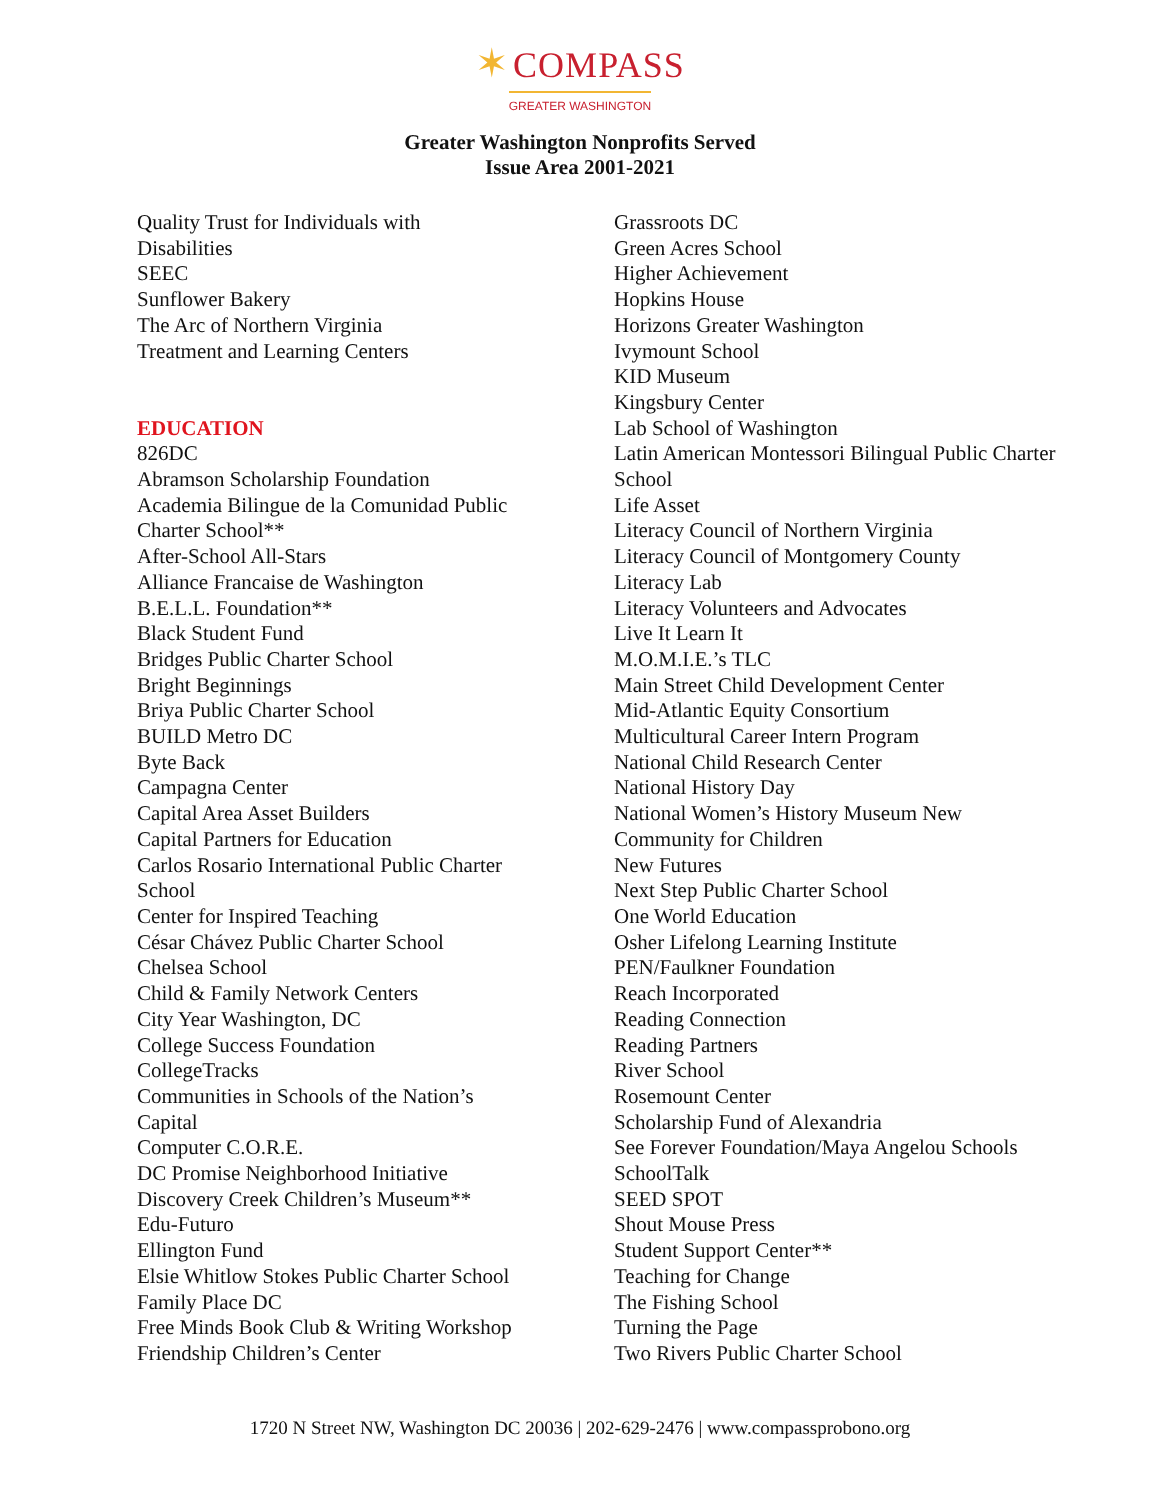✶ COMPASS
GREATER WASHINGTON
Greater Washington Nonprofits Served
Issue Area 2001-2021
Quality Trust for Individuals with
Disabilities
SEEC
Sunflower Bakery
The Arc of Northern Virginia
Treatment and Learning Centers
EDUCATION
826DC
Abramson Scholarship Foundation
Academia Bilingue de la Comunidad Public
Charter School**
After-School All-Stars
Alliance Francaise de Washington
B.E.L.L. Foundation**
Black Student Fund
Bridges Public Charter School
Bright Beginnings
Briya Public Charter School
BUILD Metro DC
Byte Back
Campagna Center
Capital Area Asset Builders
Capital Partners for Education
Carlos Rosario International Public Charter
School
Center for Inspired Teaching
César Chávez Public Charter School
Chelsea School
Child & Family Network Centers
City Year Washington, DC
College Success Foundation
CollegeTracks
Communities in Schools of the Nation’s
Capital
Computer C.O.R.E.
DC Promise Neighborhood Initiative
Discovery Creek Children’s Museum**
Edu-Futuro
Ellington Fund
Elsie Whitlow Stokes Public Charter School
Family Place DC
Free Minds Book Club & Writing Workshop
Friendship Children’s Center
Grassroots DC
Green Acres School
Higher Achievement
Hopkins House
Horizons Greater Washington
Ivymount School
KID Museum
Kingsbury Center
Lab School of Washington
Latin American Montessori Bilingual Public Charter
School
Life Asset
Literacy Council of Northern Virginia
Literacy Council of Montgomery County
Literacy Lab
Literacy Volunteers and Advocates
Live It Learn It
M.O.M.I.E.’s TLC
Main Street Child Development Center
Mid-Atlantic Equity Consortium
Multicultural Career Intern Program
National Child Research Center
National History Day
National Women’s History Museum New
Community for Children
New Futures
Next Step Public Charter School
One World Education
Osher Lifelong Learning Institute
PEN/Faulkner Foundation
Reach Incorporated
Reading Connection
Reading Partners
River School
Rosemount Center
Scholarship Fund of Alexandria
See Forever Foundation/Maya Angelou Schools
SchoolTalk
SEED SPOT
Shout Mouse Press
Student Support Center**
Teaching for Change
The Fishing School
Turning the Page
Two Rivers Public Charter School
1720 N Street NW, Washington DC 20036 | 202-629-2476 | www.compassprobono.org